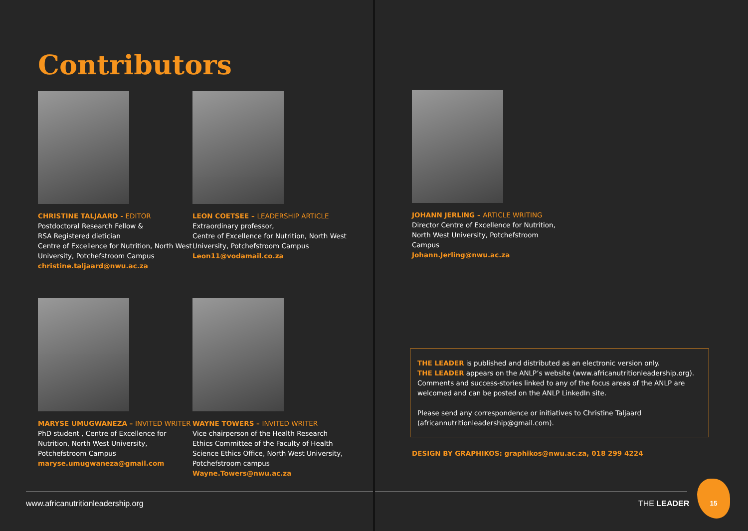Contributors
CHRISTINE TALJAARD - EDITOR
Postdoctoral Research Fellow &
RSA Registered dietician
Centre of Excellence for Nutrition, North West University, Potchefstroom Campus
christine.taljaard@nwu.ac.za
LEON COETSEE – LEADERSHIP ARTICLE
Extraordinary professor,
Centre of Excellence for Nutrition, North West University, Potchefstroom Campus
Leon11@vodamail.co.za
MARYSE UMUGWANEZA – INVITED WRITER
PhD student , Centre of Excellence for Nutrition, North West University, Potchefstroom Campus
maryse.umugwaneza@gmail.com
WAYNE TOWERS – INVITED WRITER
Vice chairperson of the Health Research Ethics Committee of the Faculty of Health Science Ethics Office, North West University, Potchefstroom campus
Wayne.Towers@nwu.ac.za
JOHANN JERLING – ARTICLE WRITING
Director Centre of Excellence for Nutrition, North West University, Potchefstroom Campus
Johann.Jerling@nwu.ac.za
THE LEADER is published and distributed as an electronic version only.
THE LEADER appears on the ANLP’s website (www.africanutritionleadership.org). Comments and success-stories linked to any of the focus areas of the ANLP are welcomed and can be posted on the ANLP LinkedIn site.
Please send any correspondence or initiatives to Christine Taljaard (africannutritionleadership@gmail.com).
DESIGN BY GRAPHIKOS: graphikos@nwu.ac.za, 018 299 4224
www.africanutritionleadership.org
THE LEADER
15